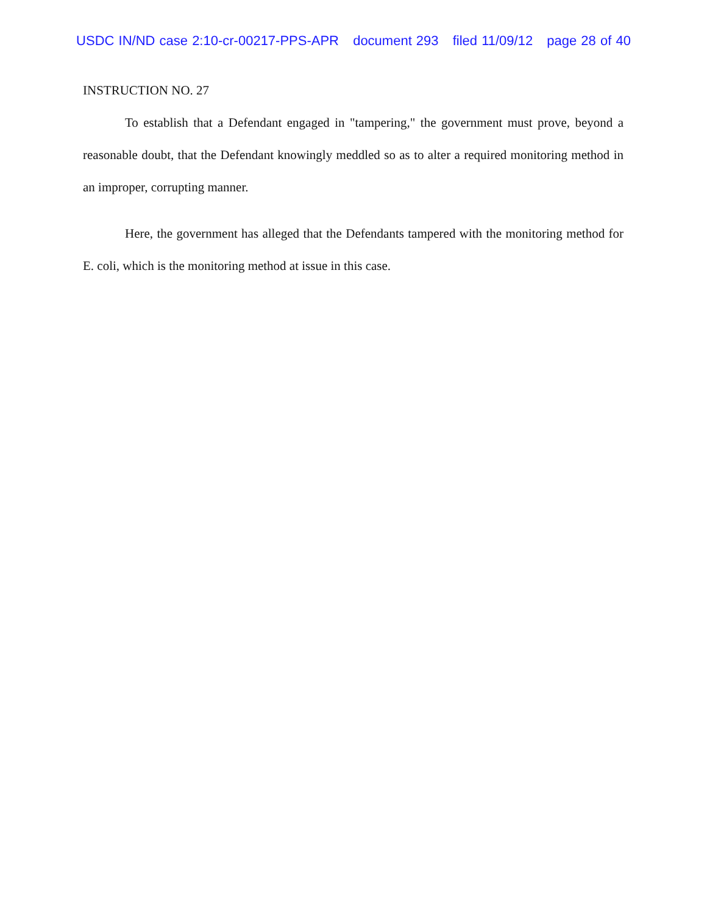USDC IN/ND case 2:10-cr-00217-PPS-APR document 293 filed 11/09/12 page 28 of 40
INSTRUCTION NO. 27
To establish that a Defendant engaged in "tampering," the government must prove, beyond a reasonable doubt, that the Defendant knowingly meddled so as to alter a required monitoring method in an improper, corrupting manner.
Here, the government has alleged that the Defendants tampered with the monitoring method for E. coli, which is the monitoring method at issue in this case.